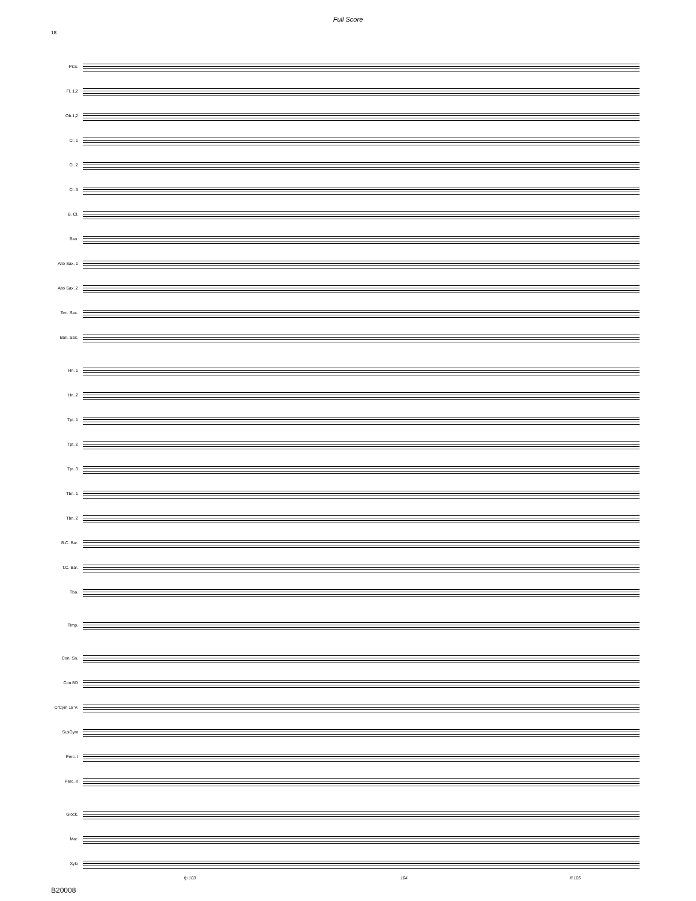Full Score
18
Picc.
Fl. 1,2
Ob.1,2
Cl. 1
Cl. 2
Cl. 3
B. Cl.
Bsn.
Alto Sax. 1
Alto Sax. 2
Ten. Sax.
Bari. Sax.
Hn. 1
Hn. 2
Tpt. 1
Tpt. 2
Tpt. 3
Tbn. 1
Tbn. 2
B.C. Bar.
T.C. Bar.
Tba.
Timp.
Con. Sn.
Con.BD
CrCym 18 V.
SusCym
Perc. I
Perc. II
Glock.
Mar.
Xylo
fp 103 104 ff 105
B20008